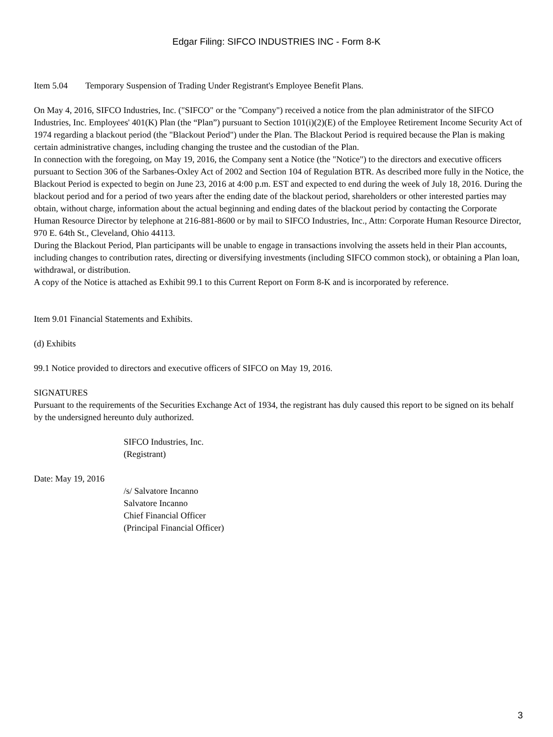Edgar Filing: SIFCO INDUSTRIES INC - Form 8-K
Item 5.04 Temporary Suspension of Trading Under Registrant's Employee Benefit Plans.
On May 4, 2016, SIFCO Industries, Inc. ("SIFCO" or the "Company") received a notice from the plan administrator of the SIFCO Industries, Inc. Employees' 401(K) Plan (the “Plan”) pursuant to Section 101(i)(2)(E) of the Employee Retirement Income Security Act of 1974 regarding a blackout period (the "Blackout Period") under the Plan. The Blackout Period is required because the Plan is making certain administrative changes, including changing the trustee and the custodian of the Plan.
In connection with the foregoing, on May 19, 2016, the Company sent a Notice (the "Notice") to the directors and executive officers pursuant to Section 306 of the Sarbanes-Oxley Act of 2002 and Section 104 of Regulation BTR. As described more fully in the Notice, the Blackout Period is expected to begin on June 23, 2016 at 4:00 p.m. EST and expected to end during the week of July 18, 2016. During the blackout period and for a period of two years after the ending date of the blackout period, shareholders or other interested parties may obtain, without charge, information about the actual beginning and ending dates of the blackout period by contacting the Corporate Human Resource Director by telephone at 216-881-8600 or by mail to SIFCO Industries, Inc., Attn: Corporate Human Resource Director, 970 E. 64th St., Cleveland, Ohio 44113.
During the Blackout Period, Plan participants will be unable to engage in transactions involving the assets held in their Plan accounts, including changes to contribution rates, directing or diversifying investments (including SIFCO common stock), or obtaining a Plan loan, withdrawal, or distribution.
A copy of the Notice is attached as Exhibit 99.1 to this Current Report on Form 8-K and is incorporated by reference.
Item 9.01 Financial Statements and Exhibits.
(d) Exhibits
99.1 Notice provided to directors and executive officers of SIFCO on May 19, 2016.
SIGNATURES
Pursuant to the requirements of the Securities Exchange Act of 1934, the registrant has duly caused this report to be signed on its behalf by the undersigned hereunto duly authorized.
SIFCO Industries, Inc.
(Registrant)
Date: May 19, 2016
/s/ Salvatore Incanno
Salvatore Incanno
Chief Financial Officer
(Principal Financial Officer)
3